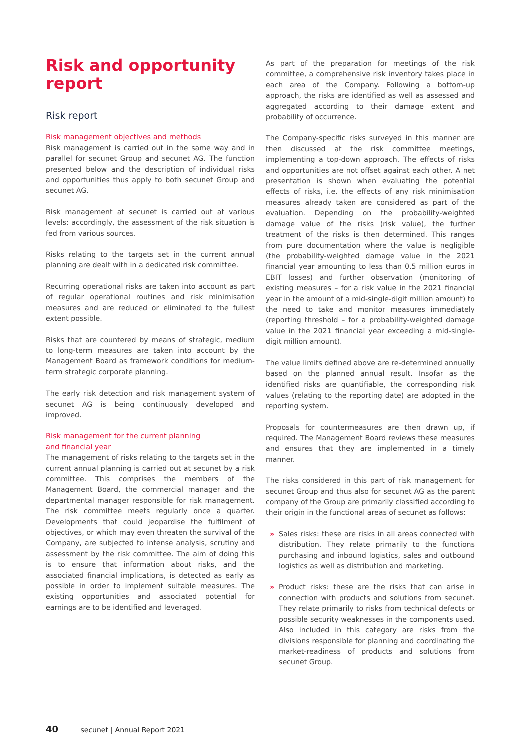Risk and opportunity report
Risk report
Risk management objectives and methods
Risk management is carried out in the same way and in parallel for secunet Group and secunet AG. The function presented below and the description of individual risks and opportunities thus apply to both secunet Group and secunet AG.
Risk management at secunet is carried out at various levels: accordingly, the assessment of the risk situation is fed from various sources.
Risks relating to the targets set in the current annual planning are dealt with in a dedicated risk committee.
Recurring operational risks are taken into account as part of regular operational routines and risk minimisation measures and are reduced or eliminated to the fullest extent possible.
Risks that are countered by means of strategic, medium to long-term measures are taken into account by the Management Board as framework conditions for medium-term strategic corporate planning.
The early risk detection and risk management system of secunet AG is being continuously developed and improved.
Risk management for the current planning
and financial year
The management of risks relating to the targets set in the current annual planning is carried out at secunet by a risk committee. This comprises the members of the Management Board, the commercial manager and the departmental manager responsible for risk management. The risk committee meets regularly once a quarter. Developments that could jeopardise the fulfilment of objectives, or which may even threaten the survival of the Company, are subjected to intense analysis, scrutiny and assessment by the risk committee. The aim of doing this is to ensure that information about risks, and the associated financial implications, is detected as early as possible in order to implement suitable measures. The existing opportunities and associated potential for earnings are to be identified and leveraged.
As part of the preparation for meetings of the risk committee, a comprehensive risk inventory takes place in each area of the Company. Following a bottom-up approach, the risks are identified as well as assessed and aggregated according to their damage extent and probability of occurrence.
The Company-specific risks surveyed in this manner are then discussed at the risk committee meetings, implementing a top-down approach. The effects of risks and opportunities are not offset against each other. A net presentation is shown when evaluating the potential effects of risks, i.e. the effects of any risk minimisation measures already taken are considered as part of the evaluation. Depending on the probability-weighted damage value of the risks (risk value), the further treatment of the risks is then determined. This ranges from pure documentation where the value is negligible (the probability-weighted damage value in the 2021 financial year amounting to less than 0.5 million euros in EBIT losses) and further observation (monitoring of existing measures – for a risk value in the 2021 financial year in the amount of a mid-single-digit million amount) to the need to take and monitor measures immediately (reporting threshold – for a probability-weighted damage value in the 2021 financial year exceeding a mid-single-digit million amount).
The value limits defined above are re-determined annually based on the planned annual result. Insofar as the identified risks are quantifiable, the corresponding risk values (relating to the reporting date) are adopted in the reporting system.
Proposals for countermeasures are then drawn up, if required. The Management Board reviews these measures and ensures that they are implemented in a timely manner.
The risks considered in this part of risk management for secunet Group and thus also for secunet AG as the parent company of the Group are primarily classified according to their origin in the functional areas of secunet as follows:
» Sales risks: these are risks in all areas connected with distribution. They relate primarily to the functions purchasing and inbound logistics, sales and outbound logistics as well as distribution and marketing.
» Product risks: these are the risks that can arise in connection with products and solutions from secunet. They relate primarily to risks from technical defects or possible security weaknesses in the components used. Also included in this category are risks from the divisions responsible for planning and coordinating the market-readiness of products and solutions from secunet Group.
40 secunet | Annual Report 2021